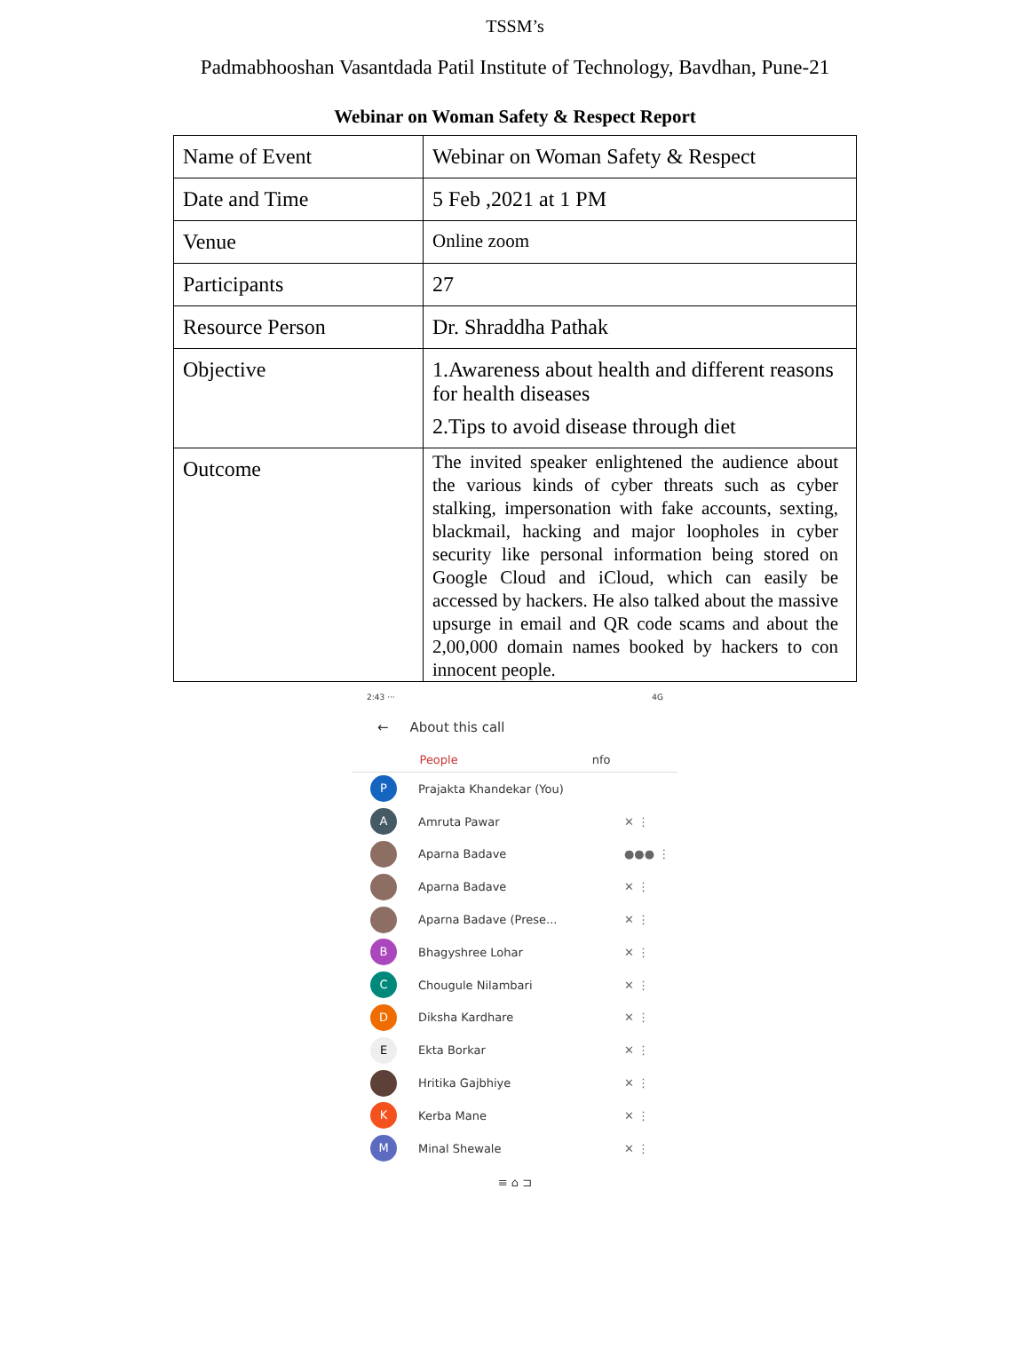TSSM’s
Padmabhooshan Vasantdada Patil Institute of Technology, Bavdhan, Pune-21
Webinar on Woman Safety & Respect Report
| Name of Event | Webinar on Woman Safety & Respect |
| Date and Time | 5 Feb ,2021 at 1 PM |
| Venue | Online zoom |
| Participants | 27 |
| Resource Person | Dr. Shraddha Pathak |
| Objective | 1.Awareness about health and different reasons for health diseases 2.Tips to avoid disease through diet |
| Outcome | The invited speaker enlightened the audience about the various kinds of cyber threats such as cyber stalking, impersonation with fake accounts, sexting, blackmail, hacking and major loopholes in cyber security like personal information being stored on Google Cloud and iCloud, which can easily be accessed by hackers. He also talked about the massive upsurge in email and QR code scams and about the 2,00,000 domain names booked by hackers to con innocent people. |
2:43 ··· 4G
← About this call
People nfo
P
Prajakta Khandekar (You)
A
Amruta Pawar ✕ ⋮
Aparna Badave ●●● ⋮
Aparna Badave ✕ ⋮
Aparna Badave (Prese... ✕ ⋮
B
Bhagyshree Lohar ✕ ⋮
C
Chougule Nilambari ✕ ⋮
D
Diksha Kardhare ✕ ⋮
E
Ekta Borkar ✕ ⋮
Hritika Gajbhiye ✕ ⋮
K
Kerba Mane ✕ ⋮
M
Minal Shewale ✕ ⋮
≡ ⌂ ⊐